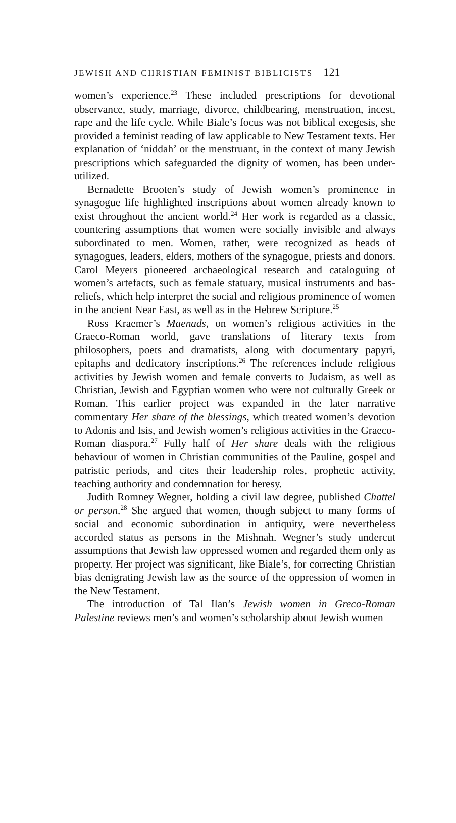JEWISH AND CHRISTIAN FEMINIST BIBLICISTS 121
women’s experience.<sup>23</sup> These included prescriptions for devotional observance, study, marriage, divorce, childbearing, menstruation, incest, rape and the life cycle. While Biale’s focus was not biblical exegesis, she provided a feminist reading of law applicable to New Testament texts. Her explanation of ‘niddah’ or the menstruant, in the context of many Jewish prescriptions which safeguarded the dignity of women, has been under-utilized.
Bernadette Brooten’s study of Jewish women’s prominence in synagogue life highlighted inscriptions about women already known to exist throughout the ancient world.<sup>24</sup> Her work is regarded as a classic, countering assumptions that women were socially invisible and always subordinated to men. Women, rather, were recognized as heads of synagogues, leaders, elders, mothers of the synagogue, priests and donors. Carol Meyers pioneered archaeological research and cataloguing of women’s artefacts, such as female statuary, musical instruments and bas-reliefs, which help interpret the social and religious prominence of women in the ancient Near East, as well as in the Hebrew Scripture.<sup>25</sup>
Ross Kraemer’s Maenads, on women’s religious activities in the Graeco-Roman world, gave translations of literary texts from philosophers, poets and dramatists, along with documentary papyri, epitaphs and dedicatory inscriptions.<sup>26</sup> The references include religious activities by Jewish women and female converts to Judaism, as well as Christian, Jewish and Egyptian women who were not culturally Greek or Roman. This earlier project was expanded in the later narrative commentary Her share of the blessings, which treated women’s devotion to Adonis and Isis, and Jewish women’s religious activities in the Graeco-Roman diaspora.<sup>27</sup> Fully half of Her share deals with the religious behaviour of women in Christian communities of the Pauline, gospel and patristic periods, and cites their leadership roles, prophetic activity, teaching authority and condemnation for heresy.
Judith Romney Wegner, holding a civil law degree, published Chattel or person.<sup>28</sup> She argued that women, though subject to many forms of social and economic subordination in antiquity, were nevertheless accorded status as persons in the Mishnah. Wegner’s study undercut assumptions that Jewish law oppressed women and regarded them only as property. Her project was significant, like Biale’s, for correcting Christian bias denigrating Jewish law as the source of the oppression of women in the New Testament.
The introduction of Tal Ilan’s Jewish women in Greco-Roman Palestine reviews men’s and women’s scholarship about Jewish women